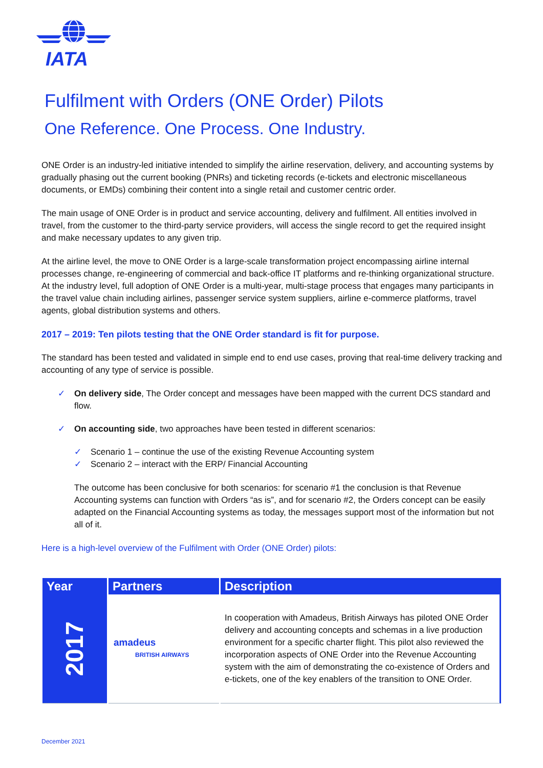IATA
Fulfilment with Orders (ONE Order) Pilots
One Reference. One Process. One Industry.
ONE Order is an industry-led initiative intended to simplify the airline reservation, delivery, and accounting systems by gradually phasing out the current booking (PNRs) and ticketing records (e-tickets and electronic miscellaneous documents, or EMDs) combining their content into a single retail and customer centric order.
The main usage of ONE Order is in product and service accounting, delivery and fulfilment. All entities involved in travel, from the customer to the third-party service providers, will access the single record to get the required insight and make necessary updates to any given trip.
At the airline level, the move to ONE Order is a large-scale transformation project encompassing airline internal processes change, re-engineering of commercial and back-office IT platforms and re-thinking organizational structure. At the industry level, full adoption of ONE Order is a multi-year, multi-stage process that engages many participants in the travel value chain including airlines, passenger service system suppliers, airline e-commerce platforms, travel agents, global distribution systems and others.
2017 – 2019: Ten pilots testing that the ONE Order standard is fit for purpose.
The standard has been tested and validated in simple end to end use cases, proving that real-time delivery tracking and accounting of any type of service is possible.
✓ On delivery side, The Order concept and messages have been mapped with the current DCS standard and flow.
✓ On accounting side, two approaches have been tested in different scenarios:
✓ Scenario 1 – continue the use of the existing Revenue Accounting system
✓ Scenario 2 – interact with the ERP/ Financial Accounting
The outcome has been conclusive for both scenarios: for scenario #1 the conclusion is that Revenue Accounting systems can function with Orders “as is”, and for scenario #2, the Orders concept can be easily adapted on the Financial Accounting systems as today, the messages support most of the information but not all of it.
Here is a high-level overview of the Fulfilment with Order (ONE Order) pilots:
| Year | Partners | Description |
| --- | --- | --- |
| 2017 | amadeus BRITISH AIRWAYS | In cooperation with Amadeus, British Airways has piloted ONE Order delivery and accounting concepts and schemas in a live production environment for a specific charter flight. This pilot also reviewed the incorporation aspects of ONE Order into the Revenue Accounting system with the aim of demonstrating the co-existence of Orders and e-tickets, one of the key enablers of the transition to ONE Order. |
December 2021